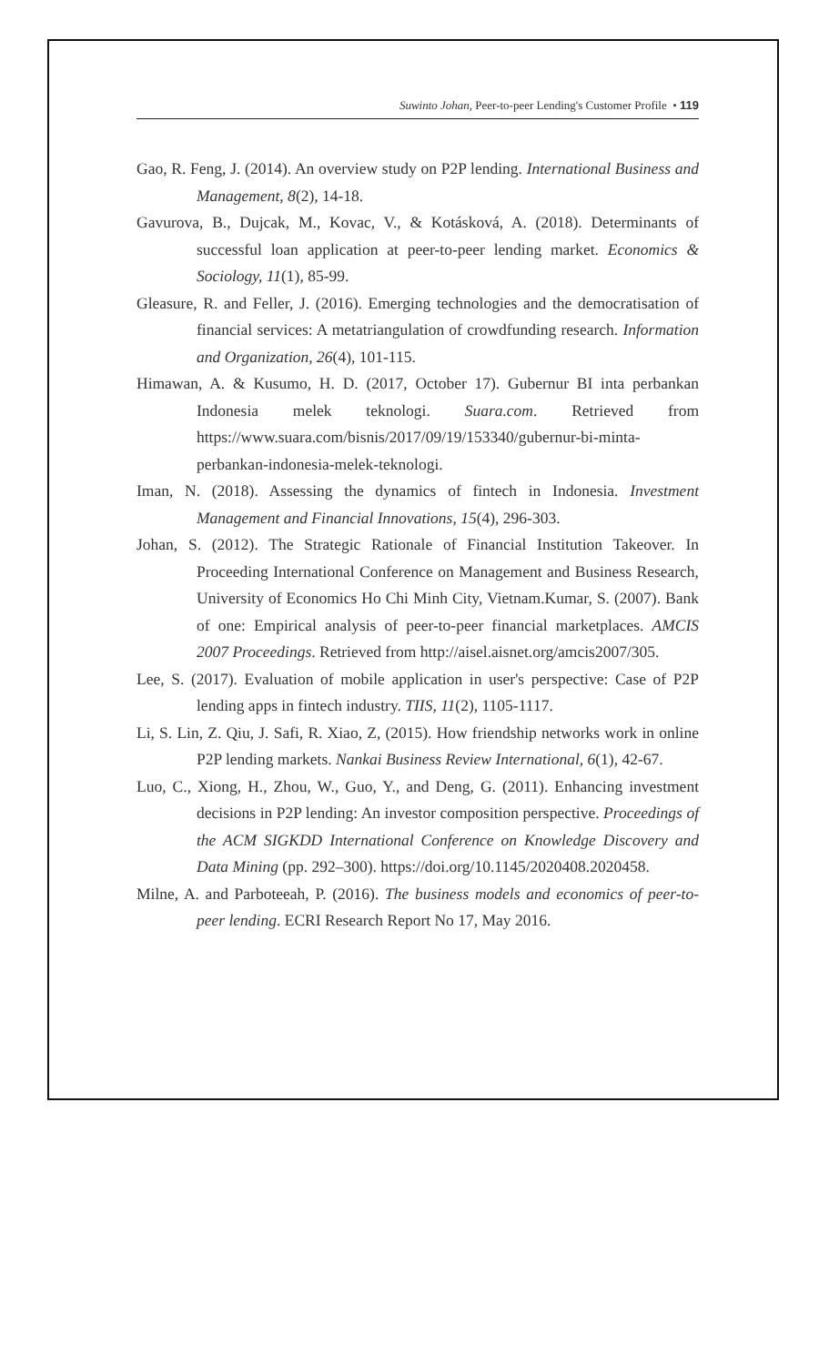Suwinto Johan, Peer-to-peer Lending's Customer Profile • 119
Gao, R. Feng, J. (2014). An overview study on P2P lending. International Business and Management, 8(2), 14-18.
Gavurova, B., Dujcak, M., Kovac, V., & Kotásková, A. (2018). Determinants of successful loan application at peer-to-peer lending market. Economics & Sociology, 11(1), 85-99.
Gleasure, R. and Feller, J. (2016). Emerging technologies and the democratisation of financial services: A metatriangulation of crowdfunding research. Information and Organization, 26(4), 101-115.
Himawan, A. & Kusumo, H. D. (2017, October 17). Gubernur BI inta perbankan Indonesia melek teknologi. Suara.com. Retrieved from https://www.suara.com/bisnis/2017/09/19/153340/gubernur-bi-minta-perbankan-indonesia-melek-teknologi.
Iman, N. (2018). Assessing the dynamics of fintech in Indonesia. Investment Management and Financial Innovations, 15(4), 296-303.
Johan, S. (2012). The Strategic Rationale of Financial Institution Takeover. In Proceeding International Conference on Management and Business Research, University of Economics Ho Chi Minh City, Vietnam.Kumar, S. (2007). Bank of one: Empirical analysis of peer-to-peer financial marketplaces. AMCIS 2007 Proceedings. Retrieved from http://aisel.aisnet.org/amcis2007/305.
Lee, S. (2017). Evaluation of mobile application in user's perspective: Case of P2P lending apps in fintech industry. TIIS, 11(2), 1105-1117.
Li, S. Lin, Z. Qiu, J. Safi, R. Xiao, Z, (2015). How friendship networks work in online P2P lending markets. Nankai Business Review International, 6(1), 42-67.
Luo, C., Xiong, H., Zhou, W., Guo, Y., and Deng, G. (2011). Enhancing investment decisions in P2P lending: An investor composition perspective. Proceedings of the ACM SIGKDD International Conference on Knowledge Discovery and Data Mining (pp. 292–300). https://doi.org/10.1145/2020408.2020458.
Milne, A. and Parboteeah, P. (2016). The business models and economics of peer-to-peer lending. ECRI Research Report No 17, May 2016.